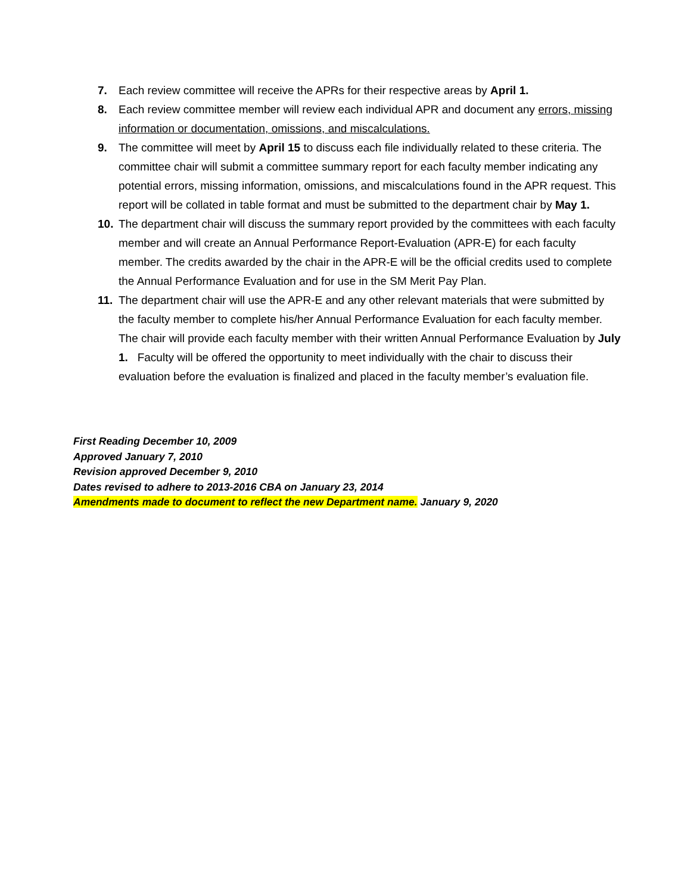7. Each review committee will receive the APRs for their respective areas by April 1.
8. Each review committee member will review each individual APR and document any errors, missing information or documentation, omissions, and miscalculations.
9. The committee will meet by April 15 to discuss each file individually related to these criteria. The committee chair will submit a committee summary report for each faculty member indicating any potential errors, missing information, omissions, and miscalculations found in the APR request. This report will be collated in table format and must be submitted to the department chair by May 1.
10. The department chair will discuss the summary report provided by the committees with each faculty member and will create an Annual Performance Report-Evaluation (APR-E) for each faculty member. The credits awarded by the chair in the APR-E will be the official credits used to complete the Annual Performance Evaluation and for use in the SM Merit Pay Plan.
11. The department chair will use the APR-E and any other relevant materials that were submitted by the faculty member to complete his/her Annual Performance Evaluation for each faculty member. The chair will provide each faculty member with their written Annual Performance Evaluation by July 1. Faculty will be offered the opportunity to meet individually with the chair to discuss their evaluation before the evaluation is finalized and placed in the faculty member’s evaluation file.
First Reading December 10, 2009
Approved January 7, 2010
Revision approved December 9, 2010
Dates revised to adhere to 2013-2016 CBA on January 23, 2014
Amendments made to document to reflect the new Department name. January 9, 2020